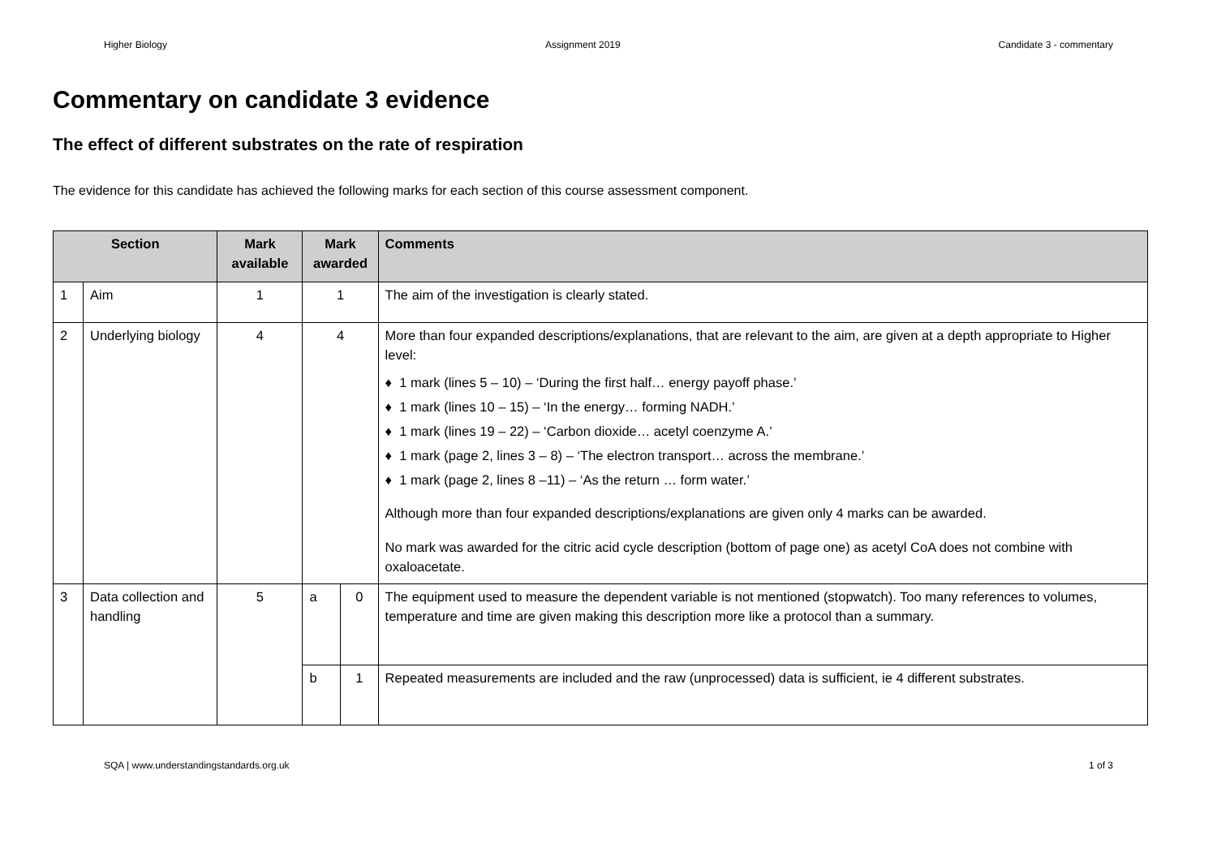Higher Biology Assignment 2019 Candidate 3 - commentary
Commentary on candidate 3 evidence
The effect of different substrates on the rate of respiration
The evidence for this candidate has achieved the following marks for each section of this course assessment component.
| Section | | Mark available | Mark awarded | | Comments |
| --- | --- | --- | --- | --- | --- |
| 1 | Aim | 1 | 1 | | The aim of the investigation is clearly stated. |
| 2 | Underlying biology | 4 | 4 | | More than four expanded descriptions/explanations, that are relevant to the aim, are given at a depth appropriate to Higher level: ♦ 1 mark (lines 5 – 10) – ‘During the first half… energy payoff phase.’ ♦ 1 mark (lines 10 – 15) – ‘In the energy… forming NADH.’ ♦ 1 mark (lines 19 – 22) – ‘Carbon dioxide… acetyl coenzyme A.’ ♦ 1 mark (page 2, lines 3 – 8) – ‘The electron transport… across the membrane.’ ♦ 1 mark (page 2, lines 8 –11) – ‘As the return … form water.’ Although more than four expanded descriptions/explanations are given only 4 marks can be awarded. No mark was awarded for the citric acid cycle description (bottom of page one) as acetyl CoA does not combine with oxaloacetate. |
| 3 | Data collection and handling | 5 | a | 0 | The equipment used to measure the dependent variable is not mentioned (stopwatch). Too many references to volumes, temperature and time are given making this description more like a protocol than a summary. |
| | | | b | 1 | Repeated measurements are included and the raw (unprocessed) data is sufficient, ie 4 different substrates. |
SQA | www.understandingstandards.org.uk 1 of 3